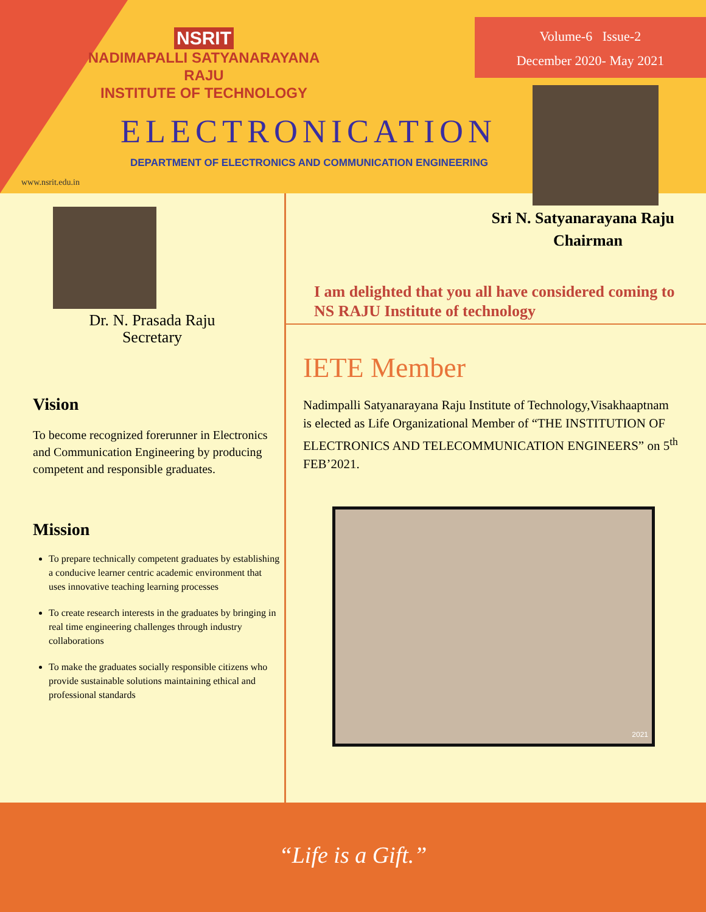NSRIT
NADIMAPALLI SATYANARAYANA RAJU
INSTITUTE OF TECHNOLOGY
Volume-6 Issue-2
December 2020- May 2021
ELECTRONICATION
DEPARTMENT OF ELECTRONICS AND COMMUNICATION ENGINEERING
www.nsrit.edu.in
Dr. N. Prasada Raju
Secretary
Vision
To become recognized forerunner in Electronics and Communication Engineering by producing competent and responsible graduates.
Mission
To prepare technically competent graduates by establishing a conducive learner centric academic environment that uses innovative teaching learning processes
To create research interests in the graduates by bringing in real time engineering challenges through industry collaborations
To make the graduates socially responsible citizens who provide sustainable solutions maintaining ethical and professional standards
Sri N. Satyanarayana Raju
Chairman
I am delighted that you all have considered coming to NS RAJU Institute of technology
IETE Member
Nadimpalli Satyanarayana Raju Institute of Technology,Visakhaaptnam is elected as Life Organizational Member of “THE INSTITUTION OF ELECTRONICS AND TELECOMMUNICATION ENGINEERS” on 5<sup>th</sup> FEB’2021.
2021
“Life is a Gift.”